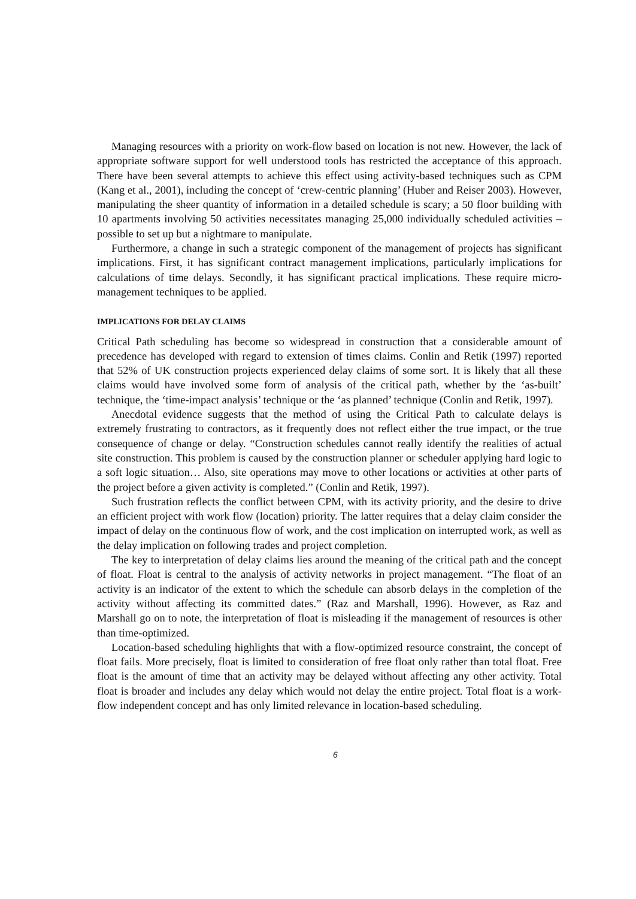Managing resources with a priority on work-flow based on location is not new. However, the lack of appropriate software support for well understood tools has restricted the acceptance of this approach. There have been several attempts to achieve this effect using activity-based techniques such as CPM (Kang et al., 2001), including the concept of ‘crew-centric planning’ (Huber and Reiser 2003). However, manipulating the sheer quantity of information in a detailed schedule is scary; a 50 floor building with 10 apartments involving 50 activities necessitates managing 25,000 individually scheduled activities – possible to set up but a nightmare to manipulate.
Furthermore, a change in such a strategic component of the management of projects has significant implications. First, it has significant contract management implications, particularly implications for calculations of time delays. Secondly, it has significant practical implications. These require micro-management techniques to be applied.
IMPLICATIONS FOR DELAY CLAIMS
Critical Path scheduling has become so widespread in construction that a considerable amount of precedence has developed with regard to extension of times claims. Conlin and Retik (1997) reported that 52% of UK construction projects experienced delay claims of some sort. It is likely that all these claims would have involved some form of analysis of the critical path, whether by the ‘as-built’ technique, the ‘time-impact analysis’ technique or the ‘as planned’ technique (Conlin and Retik, 1997).
Anecdotal evidence suggests that the method of using the Critical Path to calculate delays is extremely frustrating to contractors, as it frequently does not reflect either the true impact, or the true consequence of change or delay. “Construction schedules cannot really identify the realities of actual site construction. This problem is caused by the construction planner or scheduler applying hard logic to a soft logic situation… Also, site operations may move to other locations or activities at other parts of the project before a given activity is completed.” (Conlin and Retik, 1997).
Such frustration reflects the conflict between CPM, with its activity priority, and the desire to drive an efficient project with work flow (location) priority. The latter requires that a delay claim consider the impact of delay on the continuous flow of work, and the cost implication on interrupted work, as well as the delay implication on following trades and project completion.
The key to interpretation of delay claims lies around the meaning of the critical path and the concept of float. Float is central to the analysis of activity networks in project management. “The float of an activity is an indicator of the extent to which the schedule can absorb delays in the completion of the activity without affecting its committed dates.” (Raz and Marshall, 1996). However, as Raz and Marshall go on to note, the interpretation of float is misleading if the management of resources is other than time-optimized.
Location-based scheduling highlights that with a flow-optimized resource constraint, the concept of float fails. More precisely, float is limited to consideration of free float only rather than total float. Free float is the amount of time that an activity may be delayed without affecting any other activity. Total float is broader and includes any delay which would not delay the entire project. Total float is a work-flow independent concept and has only limited relevance in location-based scheduling.
6